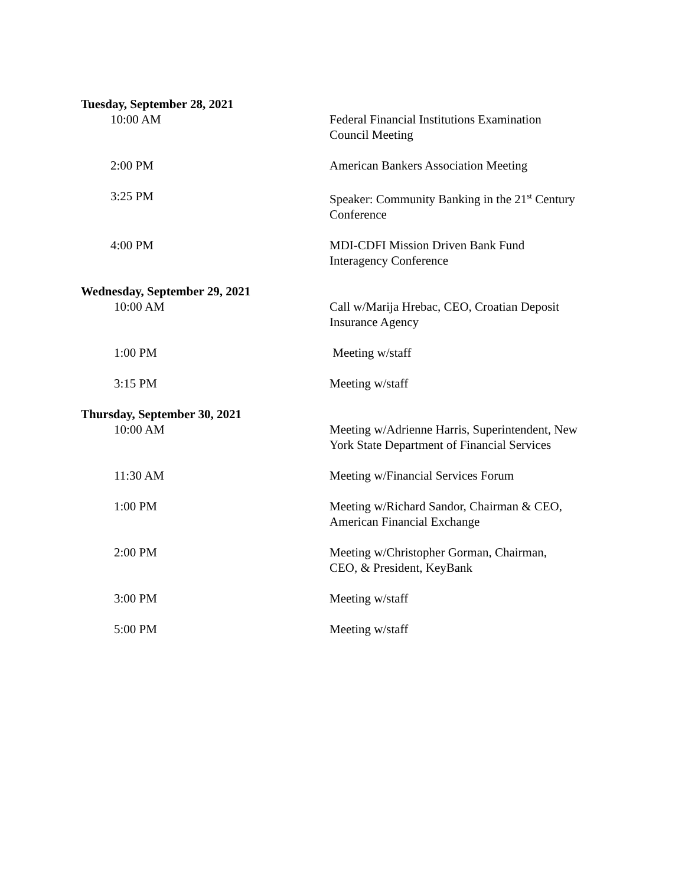Tuesday, September 28, 2021
10:00 AM Federal Financial Institutions Examination Council Meeting
2:00 PM American Bankers Association Meeting
3:25 PM Speaker: Community Banking in the 21<sup>st</sup> Century Conference
4:00 PM MDI-CDFI Mission Driven Bank Fund Interagency Conference
Wednesday, September 29, 2021
10:00 AM Call w/Marija Hrebac, CEO, Croatian Deposit Insurance Agency
1:00 PM Meeting w/staff
3:15 PM Meeting w/staff
Thursday, September 30, 2021
10:00 AM Meeting w/Adrienne Harris, Superintendent, New York State Department of Financial Services
11:30 AM Meeting w/Financial Services Forum
1:00 PM Meeting w/Richard Sandor, Chairman & CEO, American Financial Exchange
2:00 PM Meeting w/Christopher Gorman, Chairman, CEO, & President, KeyBank
3:00 PM Meeting w/staff
5:00 PM Meeting w/staff